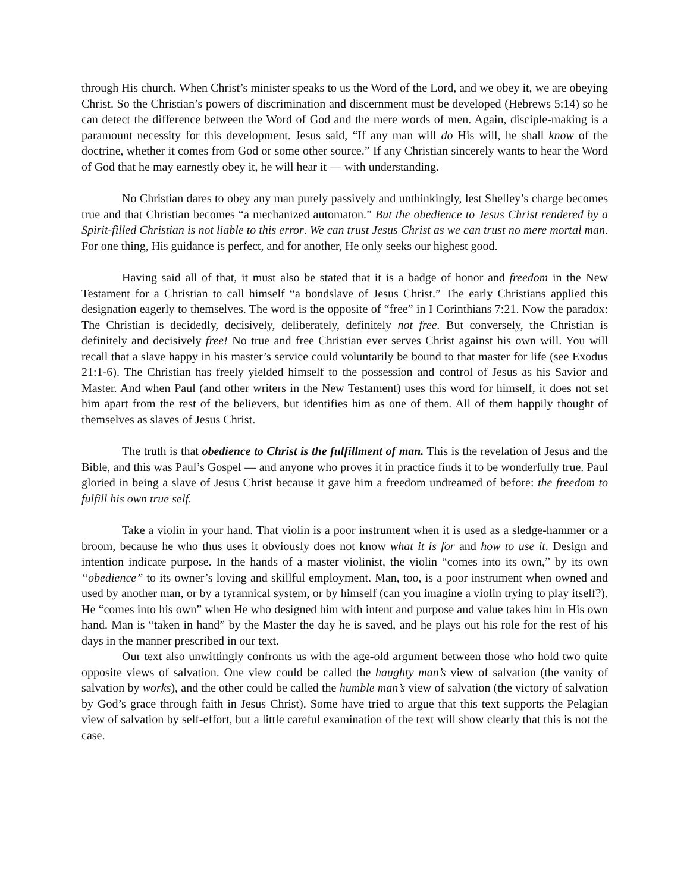through His church. When Christ’s minister speaks to us the Word of the Lord, and we obey it, we are obeying Christ. So the Christian’s powers of discrimination and discernment must be developed (Hebrews 5:14) so he can detect the difference between the Word of God and the mere words of men. Again, disciple-making is a paramount necessity for this development. Jesus said, “If any man will do His will, he shall know of the doctrine, whether it comes from God or some other source.” If any Christian sincerely wants to hear the Word of God that he may earnestly obey it, he will hear it — with understanding.
No Christian dares to obey any man purely passively and unthinkingly, lest Shelley’s charge becomes true and that Christian becomes “a mechanized automaton.” But the obedience to Jesus Christ rendered by a Spirit-filled Christian is not liable to this error. We can trust Jesus Christ as we can trust no mere mortal man. For one thing, His guidance is perfect, and for another, He only seeks our highest good.
Having said all of that, it must also be stated that it is a badge of honor and freedom in the New Testament for a Christian to call himself “a bondslave of Jesus Christ.” The early Christians applied this designation eagerly to themselves. The word is the opposite of “free” in I Corinthians 7:21. Now the paradox: The Christian is decidedly, decisively, deliberately, definitely not free. But conversely, the Christian is definitely and decisively free! No true and free Christian ever serves Christ against his own will. You will recall that a slave happy in his master’s service could voluntarily be bound to that master for life (see Exodus 21:1-6). The Christian has freely yielded himself to the possession and control of Jesus as his Savior and Master. And when Paul (and other writers in the New Testament) uses this word for himself, it does not set him apart from the rest of the believers, but identifies him as one of them. All of them happily thought of themselves as slaves of Jesus Christ.
The truth is that obedience to Christ is the fulfillment of man. This is the revelation of Jesus and the Bible, and this was Paul’s Gospel — and anyone who proves it in practice finds it to be wonderfully true. Paul gloried in being a slave of Jesus Christ because it gave him a freedom undreamed of before: the freedom to fulfill his own true self.
Take a violin in your hand. That violin is a poor instrument when it is used as a sledge-hammer or a broom, because he who thus uses it obviously does not know what it is for and how to use it. Design and intention indicate purpose. In the hands of a master violinist, the violin “comes into its own,” by its own “obedience” to its owner’s loving and skillful employment. Man, too, is a poor instrument when owned and used by another man, or by a tyrannical system, or by himself (can you imagine a violin trying to play itself?). He “comes into his own” when He who designed him with intent and purpose and value takes him in His own hand. Man is “taken in hand” by the Master the day he is saved, and he plays out his role for the rest of his days in the manner prescribed in our text.
Our text also unwittingly confronts us with the age-old argument between those who hold two quite opposite views of salvation. One view could be called the haughty man’s view of salvation (the vanity of salvation by works), and the other could be called the humble man’s view of salvation (the victory of salvation by God’s grace through faith in Jesus Christ). Some have tried to argue that this text supports the Pelagian view of salvation by self-effort, but a little careful examination of the text will show clearly that this is not the case.